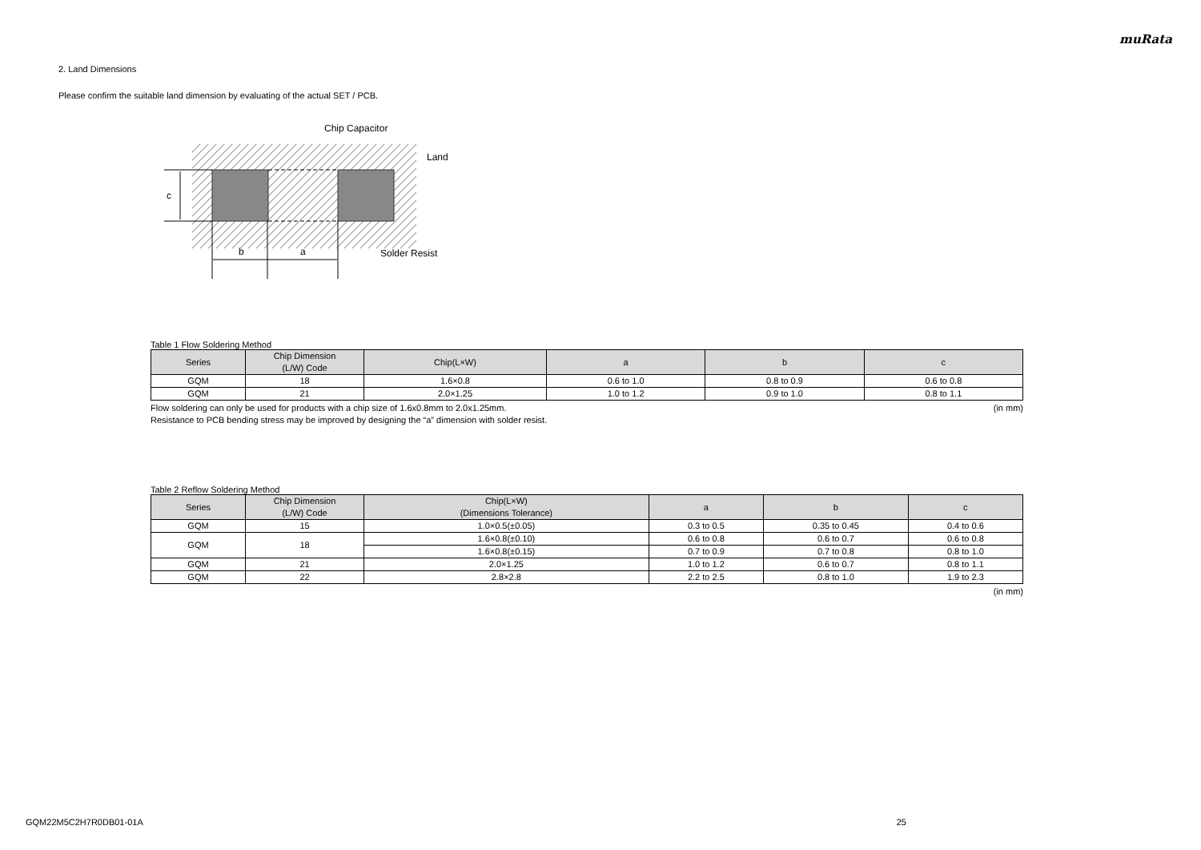muRata
2. Land Dimensions
Please confirm the suitable land dimension by evaluating of the actual SET / PCB.
c
b
a
Chip Capacitor
Land
Solder Resist
Table 1 Flow Soldering Method
| Series | Chip Dimension (L/W) Code | Chip(L×W) | a | b | c |
| --- | --- | --- | --- | --- | --- |
| GQM | 18 | 1.6×0.8 | 0.6 to 1.0 | 0.8 to 0.9 | 0.6 to 0.8 |
| GQM | 21 | 2.0×1.25 | 1.0 to 1.2 | 0.9 to 1.0 | 0.8 to 1.1 |
Flow soldering can only be used for products with a chip size of 1.6x0.8mm to 2.0x1.25mm. (in mm)
Resistance to PCB bending stress may be improved by designing the “a” dimension with solder resist.
Table 2 Reflow Soldering Method
| Series | Chip Dimension (L/W) Code | Chip(L×W) (Dimensions Tolerance) | a | b | c |
| --- | --- | --- | --- | --- | --- |
| GQM | 15 | 1.0×0.5(±0.05) | 0.3 to 0.5 | 0.35 to 0.45 | 0.4 to 0.6 |
| GQM | 18 | 1.6×0.8(±0.10) | 0.6 to 0.8 | 0.6 to 0.7 | 0.6 to 0.8 |
| | | 1.6×0.8(±0.15) | 0.7 to 0.9 | 0.7 to 0.8 | 0.8 to 1.0 |
| GQM | 21 | 2.0×1.25 | 1.0 to 1.2 | 0.6 to 0.7 | 0.8 to 1.1 |
| GQM | 22 | 2.8×2.8 | 2.2 to 2.5 | 0.8 to 1.0 | 1.9 to 2.3 |
(in mm)
GQM22M5C2H7R0DB01-01A 25